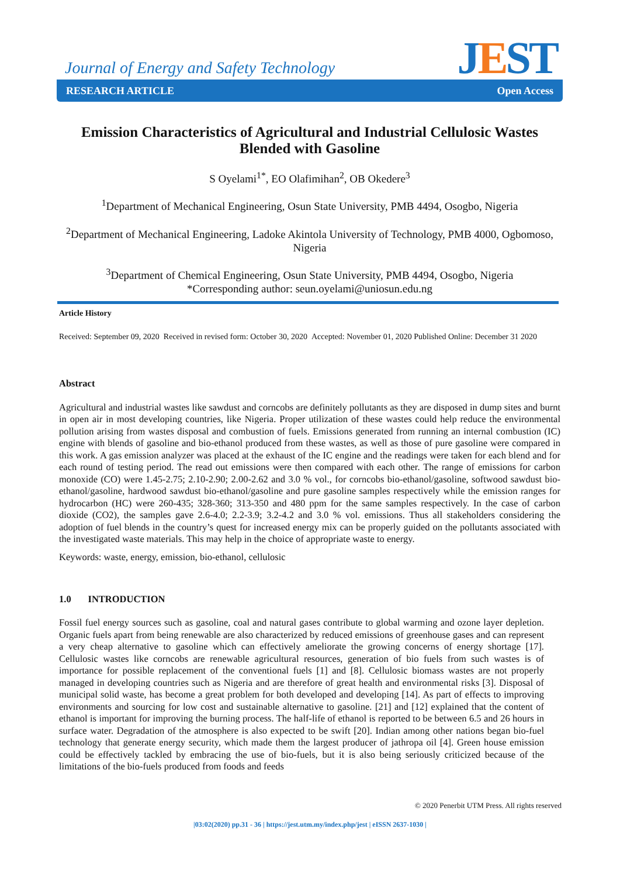JEST
Journal of Energy and Safety Technology
RESEARCH ARTICLE Open Access
Emission Characteristics of Agricultural and Industrial Cellulosic Wastes Blended with Gasoline
S Oyelami<sup>1*</sup>, EO Olafimihan<sup>2</sup>, OB Okedere<sup>3</sup>
<sup>1</sup> Department of Mechanical Engineering, Osun State University, PMB 4494, Osogbo, Nigeria
<sup>2</sup> Department of Mechanical Engineering, Ladoke Akintola University of Technology, PMB 4000, Ogbomoso, Nigeria
<sup>3</sup> Department of Chemical Engineering, Osun State University, PMB 4494, Osogbo, Nigeria
*Corresponding author: seun.oyelami@uniosun.edu.ng
Article History
Received: September 09, 2020 Received in revised form: October 30, 2020 Accepted: November 01, 2020 Published Online: December 31 2020
Abstract
Agricultural and industrial wastes like sawdust and corncobs are definitely pollutants as they are disposed in dump sites and burnt in open air in most developing countries, like Nigeria. Proper utilization of these wastes could help reduce the environmental pollution arising from wastes disposal and combustion of fuels. Emissions generated from running an internal combustion (IC) engine with blends of gasoline and bio-ethanol produced from these wastes, as well as those of pure gasoline were compared in this work. A gas emission analyzer was placed at the exhaust of the IC engine and the readings were taken for each blend and for each round of testing period. The read out emissions were then compared with each other. The range of emissions for carbon monoxide (CO) were 1.45-2.75; 2.10-2.90; 2.00-2.62 and 3.0 % vol., for corncobs bio-ethanol/gasoline, softwood sawdust bio-ethanol/gasoline, hardwood sawdust bio-ethanol/gasoline and pure gasoline samples respectively while the emission ranges for hydrocarbon (HC) were 260-435; 328-360; 313-350 and 480 ppm for the same samples respectively. In the case of carbon dioxide (CO2), the samples gave 2.6-4.0; 2.2-3.9; 3.2-4.2 and 3.0 % vol. emissions. Thus all stakeholders considering the adoption of fuel blends in the country’s quest for increased energy mix can be properly guided on the pollutants associated with the investigated waste materials. This may help in the choice of appropriate waste to energy.
Keywords: waste, energy, emission, bio-ethanol, cellulosic
1.0 INTRODUCTION
Fossil fuel energy sources such as gasoline, coal and natural gases contribute to global warming and ozone layer depletion. Organic fuels apart from being renewable are also characterized by reduced emissions of greenhouse gases and can represent a very cheap alternative to gasoline which can effectively ameliorate the growing concerns of energy shortage [17]. Cellulosic wastes like corncobs are renewable agricultural resources, generation of bio fuels from such wastes is of importance for possible replacement of the conventional fuels [1] and [8]. Cellulosic biomass wastes are not properly managed in developing countries such as Nigeria and are therefore of great health and environmental risks [3]. Disposal of municipal solid waste, has become a great problem for both developed and developing [14]. As part of effects to improving environments and sourcing for low cost and sustainable alternative to gasoline. [21] and [12] explained that the content of ethanol is important for improving the burning process. The half-life of ethanol is reported to be between 6.5 and 26 hours in surface water. Degradation of the atmosphere is also expected to be swift [20]. Indian among other nations began bio-fuel technology that generate energy security, which made them the largest producer of jathropa oil [4]. Green house emission could be effectively tackled by embracing the use of bio-fuels, but it is also being seriously criticized because of the limitations of the bio-fuels produced from foods and feeds
© 2020 Penerbit UTM Press. All rights reserved
|03:02(2020) pp.31 - 36 | https://jest.utm.my/index.php/jest | eISSN 2637-1030 |